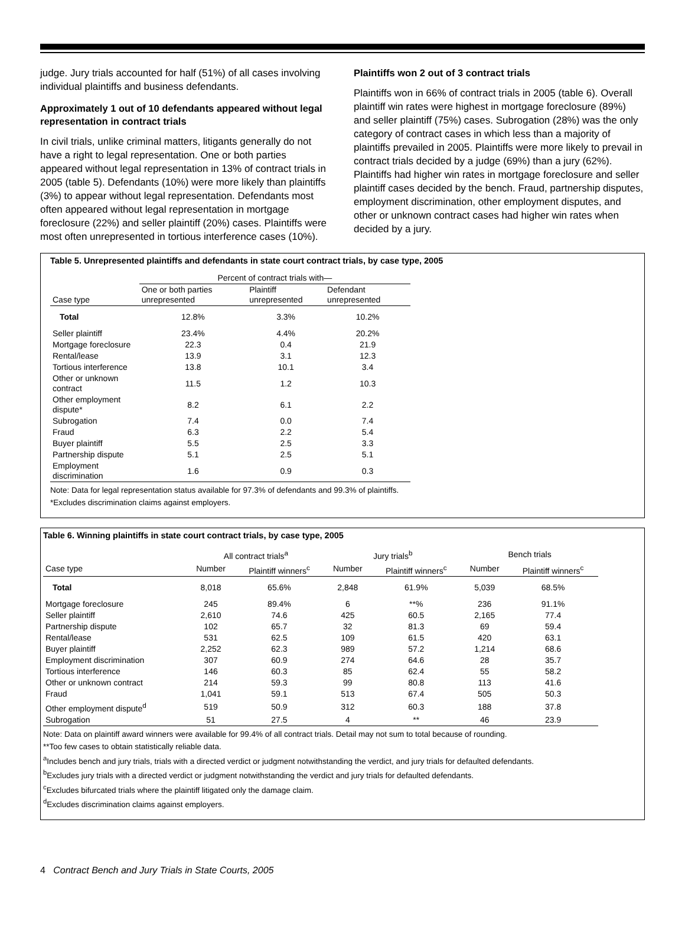judge. Jury trials accounted for half (51%) of all cases involving individual plaintiffs and business defendants.
Approximately 1 out of 10 defendants appeared without legal representation in contract trials
In civil trials, unlike criminal matters, litigants generally do not have a right to legal representation. One or both parties appeared without legal representation in 13% of contract trials in 2005 (table 5). Defendants (10%) were more likely than plaintiffs (3%) to appear without legal representation. Defendants most often appeared without legal representation in mortgage foreclosure (22%) and seller plaintiff (20%) cases. Plaintiffs were most often unrepresented in tortious interference cases (10%).
Plaintiffs won 2 out of 3 contract trials
Plaintiffs won in 66% of contract trials in 2005 (table 6). Overall plaintiff win rates were highest in mortgage foreclosure (89%) and seller plaintiff (75%) cases. Subrogation (28%) was the only category of contract cases in which less than a majority of plaintiffs prevailed in 2005. Plaintiffs were more likely to prevail in contract trials decided by a judge (69%) than a jury (62%). Plaintiffs had higher win rates in mortgage foreclosure and seller plaintiff cases decided by the bench. Fraud, partnership disputes, employment discrimination, other employment disputes, and other or unknown contract cases had higher win rates when decided by a jury.
Table 5. Unrepresented plaintiffs and defendants in state court contract trials, by case type, 2005
| | Percent of contract trials with— | | |
| --- | --- | --- | --- |
| Case type | One or both parties unrepresented | Plaintiff unrepresented | Defendant unrepresented |
| Total | 12.8% | 3.3% | 10.2% |
| Seller plaintiff | 23.4% | 4.4% | 20.2% |
| Mortgage foreclosure | 22.3 | 0.4 | 21.9 |
| Rental/lease | 13.9 | 3.1 | 12.3 |
| Tortious interference | 13.8 | 10.1 | 3.4 |
| Other or unknown contract | 11.5 | 1.2 | 10.3 |
| Other employment dispute* | 8.2 | 6.1 | 2.2 |
| Subrogation | 7.4 | 0.0 | 7.4 |
| Fraud | 6.3 | 2.2 | 5.4 |
| Buyer plaintiff | 5.5 | 2.5 | 3.3 |
| Partnership dispute | 5.1 | 2.5 | 5.1 |
| Employment discrimination | 1.6 | 0.9 | 0.3 |
Note: Data for legal representation status available for 97.3% of defendants and 99.3% of plaintiffs.
*Excludes discrimination claims against employers.
Table 6. Winning plaintiffs in state court contract trials, by case type, 2005
| | All contract trials<sup>a</sup> | | Jury trials<sup>b</sup> | | Bench trials | |
| --- | --- | --- | --- | --- | --- | --- |
| Case type | Number | Plaintiff winners<sup>c</sup> | Number | Plaintiff winners<sup>c</sup> | Number | Plaintiff winners<sup>c</sup> |
| Total | 8,018 | 65.6% | 2,848 | 61.9% | 5,039 | 68.5% |
| Mortgage foreclosure | 245 | 89.4% | 6 | **% | 236 | 91.1% |
| Seller plaintiff | 2,610 | 74.6 | 425 | 60.5 | 2,165 | 77.4 |
| Partnership dispute | 102 | 65.7 | 32 | 81.3 | 69 | 59.4 |
| Rental/lease | 531 | 62.5 | 109 | 61.5 | 420 | 63.1 |
| Buyer plaintiff | 2,252 | 62.3 | 989 | 57.2 | 1,214 | 68.6 |
| Employment discrimination | 307 | 60.9 | 274 | 64.6 | 28 | 35.7 |
| Tortious interference | 146 | 60.3 | 85 | 62.4 | 55 | 58.2 |
| Other or unknown contract | 214 | 59.3 | 99 | 80.8 | 113 | 41.6 |
| Fraud | 1,041 | 59.1 | 513 | 67.4 | 505 | 50.3 |
| Other employment dispute<sup>d</sup> | 519 | 50.9 | 312 | 60.3 | 188 | 37.8 |
| Subrogation | 51 | 27.5 | 4 | ** | 46 | 23.9 |
Note: Data on plaintiff award winners were available for 99.4% of all contract trials. Detail may not sum to total because of rounding.
**Too few cases to obtain statistically reliable data.
<sup>a</sup> Includes bench and jury trials, trials with a directed verdict or judgment notwithstanding the verdict, and jury trials for defaulted defendants.
<sup>b</sup> Excludes jury trials with a directed verdict or judgment notwithstanding the verdict and jury trials for defaulted defendants.
<sup>c</sup> Excludes bifurcated trials where the plaintiff litigated only the damage claim.
<sup>d</sup> Excludes discrimination claims against employers.
4 Contract Bench and Jury Trials in State Courts, 2005